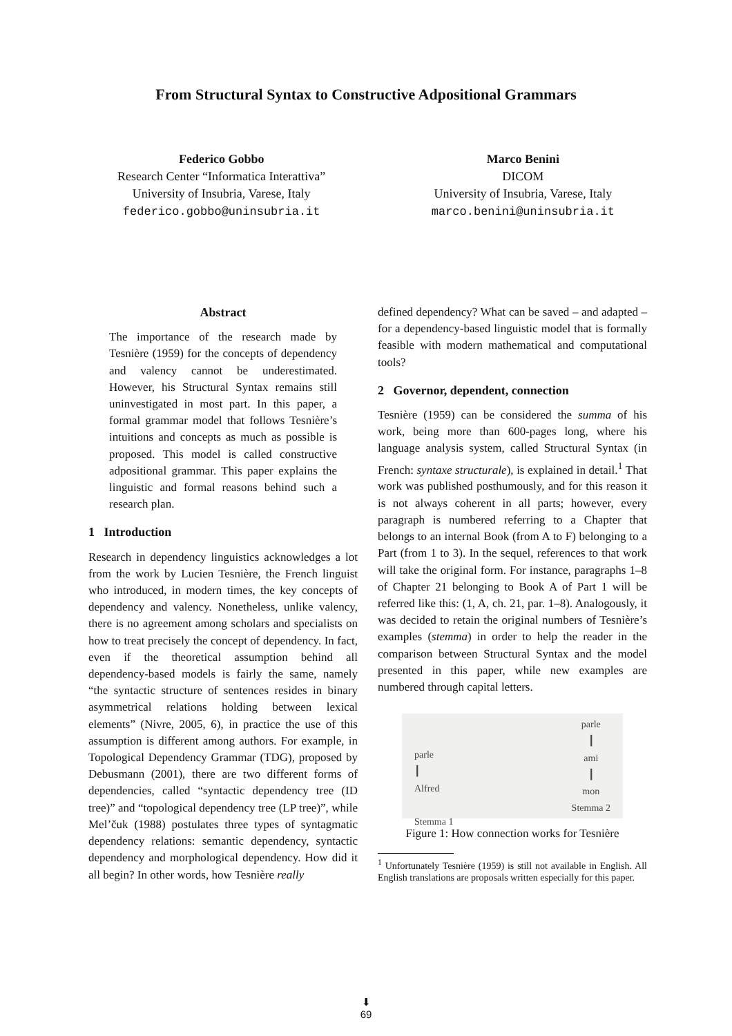From Structural Syntax to Constructive Adpositional Grammars
Federico Gobbo
Research Center “Informatica Interattiva”
University of Insubria, Varese, Italy
federico.gobbo@uninsubria.it
Marco Benini
DICOM
University of Insubria, Varese, Italy
marco.benini@uninsubria.it
Abstract
The importance of the research made by Tesnière (1959) for the concepts of dependency and valency cannot be underestimated. However, his Structural Syntax remains still uninvestigated in most part. In this paper, a formal grammar model that follows Tesnière’s intuitions and concepts as much as possible is proposed. This model is called constructive adpositional grammar. This paper explains the linguistic and formal reasons behind such a research plan.
1 Introduction
Research in dependency linguistics acknowledges a lot from the work by Lucien Tesnière, the French linguist who introduced, in modern times, the key concepts of dependency and valency. Nonetheless, unlike valency, there is no agreement among scholars and specialists on how to treat precisely the concept of dependency. In fact, even if the theoretical assumption behind all dependency-based models is fairly the same, namely “the syntactic structure of sentences resides in binary asymmetrical relations holding between lexical elements” (Nivre, 2005, 6), in practice the use of this assumption is different among authors. For example, in Topological Dependency Grammar (TDG), proposed by Debusmann (2001), there are two different forms of dependencies, called “syntactic dependency tree (ID tree)” and “topological dependency tree (LP tree)”, while Mel’čuk (1988) postulates three types of syntagmatic dependency relations: semantic dependency, syntactic dependency and morphological dependency. How did it all begin? In other words, how Tesnière really
defined dependency? What can be saved – and adapted – for a dependency-based linguistic model that is formally feasible with modern mathematical and computational tools?
2 Governor, dependent, connection
Tesnière (1959) can be considered the summa of his work, being more than 600-pages long, where his language analysis system, called Structural Syntax (in French: syntaxe structurale), is explained in detail.<sup>1</sup> That work was published posthumously, and for this reason it is not always coherent in all parts; however, every paragraph is numbered referring to a Chapter that belongs to an internal Book (from A to F) belonging to a Part (from 1 to 3). In the sequel, references to that work will take the original form. For instance, paragraphs 1–8 of Chapter 21 belonging to Book A of Part 1 will be referred like this: (1, A, ch. 21, par. 1–8). Analogously, it was decided to retain the original numbers of Tesnière’s examples (stemma) in order to help the reader in the comparison between Structural Syntax and the model presented in this paper, while new examples are numbered through capital letters.
parle
┃
Alfred
Stemma 1
parle
┃
ami
┃
mon
Stemma 2
Figure 1: How connection works for Tesnière
<sup>1</sup> Unfortunately Tesnière (1959) is still not available in English. All English translations are proposals written especially for this paper.
⬇
69